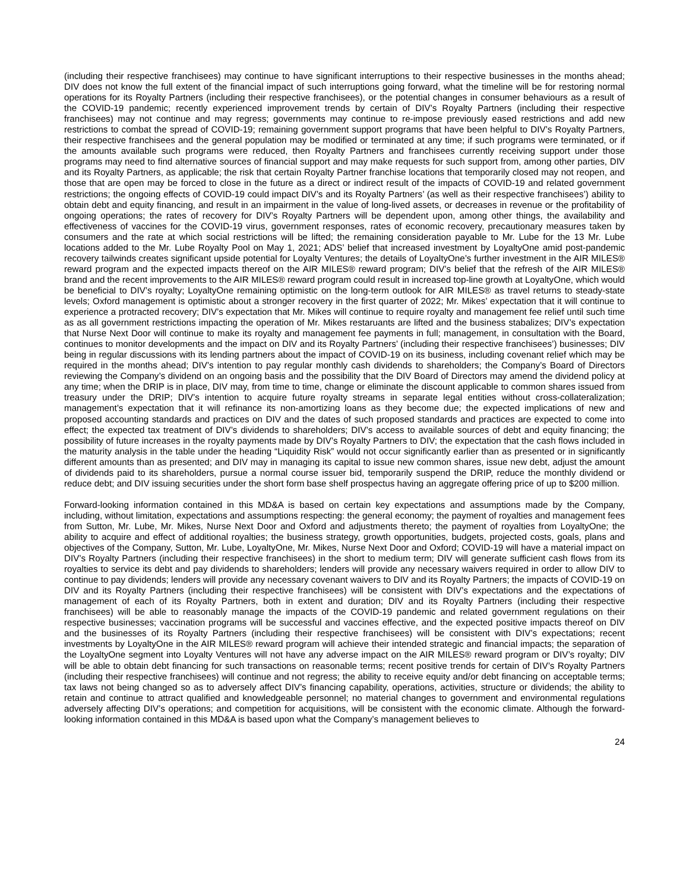(including their respective franchisees) may continue to have significant interruptions to their respective businesses in the months ahead; DIV does not know the full extent of the financial impact of such interruptions going forward, what the timeline will be for restoring normal operations for its Royalty Partners (including their respective franchisees), or the potential changes in consumer behaviours as a result of the COVID-19 pandemic; recently experienced improvement trends by certain of DIV’s Royalty Partners (including their respective franchisees) may not continue and may regress; governments may continue to re-impose previously eased restrictions and add new restrictions to combat the spread of COVID-19; remaining government support programs that have been helpful to DIV’s Royalty Partners, their respective franchisees and the general population may be modified or terminated at any time; if such programs were terminated, or if the amounts available such programs were reduced, then Royalty Partners and franchisees currently receiving support under those programs may need to find alternative sources of financial support and may make requests for such support from, among other parties, DIV and its Royalty Partners, as applicable; the risk that certain Royalty Partner franchise locations that temporarily closed may not reopen, and those that are open may be forced to close in the future as a direct or indirect result of the impacts of COVID-19 and related government restrictions; the ongoing effects of COVID-19 could impact DIV’s and its Royalty Partners’ (as well as their respective franchisees’) ability to obtain debt and equity financing, and result in an impairment in the value of long-lived assets, or decreases in revenue or the profitability of ongoing operations; the rates of recovery for DIV’s Royalty Partners will be dependent upon, among other things, the availability and effectiveness of vaccines for the COVID-19 virus, government responses, rates of economic recovery, precautionary measures taken by consumers and the rate at which social restrictions will be lifted; the remaining consideration payable to Mr. Lube for the 13 Mr. Lube locations added to the Mr. Lube Royalty Pool on May 1, 2021; ADS’ belief that increased investment by LoyaltyOne amid post-pandemic recovery tailwinds creates significant upside potential for Loyalty Ventures; the details of LoyaltyOne’s further investment in the AIR MILES® reward program and the expected impacts thereof on the AIR MILES® reward program; DIV’s belief that the refresh of the AIR MILES® brand and the recent improvements to the AIR MILES® reward program could result in increased top-line growth at LoyaltyOne, which would be beneficial to DIV’s royalty; LoyaltyOne remaining optimistic on the long-term outlook for AIR MILES® as travel returns to steady-state levels; Oxford management is optimistic about a stronger recovery in the first quarter of 2022; Mr. Mikes’ expectation that it will continue to experience a protracted recovery; DIV’s expectation that Mr. Mikes will continue to require royalty and management fee relief until such time as as all government restrictions impacting the operation of Mr. Mikes restaruants are lifted and the business stabalizes; DIV’s expectation that Nurse Next Door will continue to make its royalty and management fee payments in full; management, in consultation with the Board, continues to monitor developments and the impact on DIV and its Royalty Partners’ (including their respective franchisees’) businesses; DIV being in regular discussions with its lending partners about the impact of COVID-19 on its business, including covenant relief which may be required in the months ahead; DIV’s intention to pay regular monthly cash dividends to shareholders; the Company’s Board of Directors reviewing the Company’s dividend on an ongoing basis and the possibility that the DIV Board of Directors may amend the dividend policy at any time; when the DRIP is in place, DIV may, from time to time, change or eliminate the discount applicable to common shares issued from treasury under the DRIP; DIV’s intention to acquire future royalty streams in separate legal entities without cross-collateralization; management’s expectation that it will refinance its non-amortizing loans as they become due; the expected implications of new and proposed accounting standards and practices on DIV and the dates of such proposed standards and practices are expected to come into effect; the expected tax treatment of DIV’s dividends to shareholders; DIV’s access to available sources of debt and equity financing; the possibility of future increases in the royalty payments made by DIV’s Royalty Partners to DIV; the expectation that the cash flows included in the maturity analysis in the table under the heading “Liquidity Risk” would not occur significantly earlier than as presented or in significantly different amounts than as presented; and DIV may in managing its capital to issue new common shares, issue new debt, adjust the amount of dividends paid to its shareholders, pursue a normal course issuer bid, temporarily suspend the DRIP, reduce the monthly dividend or reduce debt; and DIV issuing securities under the short form base shelf prospectus having an aggregate offering price of up to $200 million.
Forward-looking information contained in this MD&A is based on certain key expectations and assumptions made by the Company, including, without limitation, expectations and assumptions respecting: the general economy; the payment of royalties and management fees from Sutton, Mr. Lube, Mr. Mikes, Nurse Next Door and Oxford and adjustments thereto; the payment of royalties from LoyaltyOne; the ability to acquire and effect of additional royalties; the business strategy, growth opportunities, budgets, projected costs, goals, plans and objectives of the Company, Sutton, Mr. Lube, LoyaltyOne, Mr. Mikes, Nurse Next Door and Oxford; COVID-19 will have a material impact on DIV’s Royalty Partners (including their respective franchisees) in the short to medium term; DIV will generate sufficient cash flows from its royalties to service its debt and pay dividends to shareholders; lenders will provide any necessary waivers required in order to allow DIV to continue to pay dividends; lenders will provide any necessary covenant waivers to DIV and its Royalty Partners; the impacts of COVID-19 on DIV and its Royalty Partners (including their respective franchisees) will be consistent with DIV’s expectations and the expectations of management of each of its Royalty Partners, both in extent and duration; DIV and its Royalty Partners (including their respective franchisees) will be able to reasonably manage the impacts of the COVID-19 pandemic and related government regulations on their respective businesses; vaccination programs will be successful and vaccines effective, and the expected positive impacts thereof on DIV and the businesses of its Royalty Partners (including their respective franchisees) will be consistent with DIV’s expectations; recent investments by LoyaltyOne in the AIR MILES® reward program will achieve their intended strategic and financial impacts; the separation of the LoyaltyOne segment into Loyalty Ventures will not have any adverse impact on the AIR MILES® reward program or DIV’s royalty; DIV will be able to obtain debt financing for such transactions on reasonable terms; recent positive trends for certain of DIV’s Royalty Partners (including their respective franchisees) will continue and not regress; the ability to receive equity and/or debt financing on acceptable terms; tax laws not being changed so as to adversely affect DIV’s financing capability, operations, activities, structure or dividends; the ability to retain and continue to attract qualified and knowledgeable personnel; no material changes to government and environmental regulations adversely affecting DIV’s operations; and competition for acquisitions, will be consistent with the economic climate. Although the forward-looking information contained in this MD&A is based upon what the Company’s management believes to
24